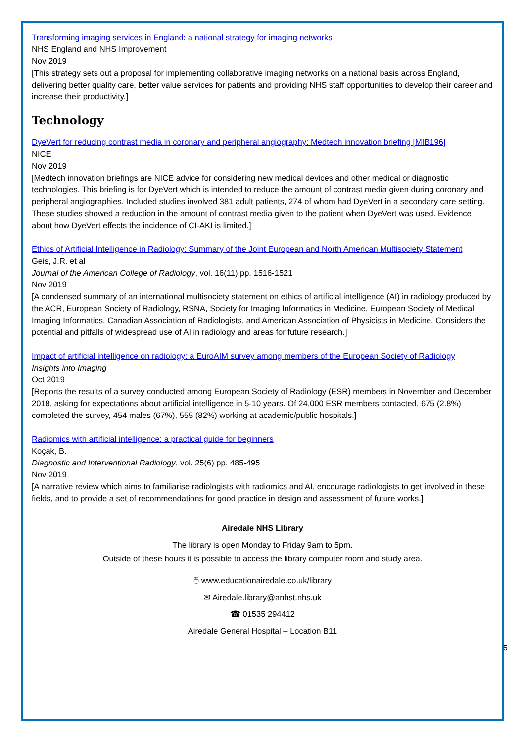Transforming imaging services in England: a national strategy for imaging networks
NHS England and NHS Improvement
Nov 2019
[This strategy sets out a proposal for implementing collaborative imaging networks on a national basis across England, delivering better quality care, better value services for patients and providing NHS staff opportunities to develop their career and increase their productivity.]
Technology
DyeVert for reducing contrast media in coronary and peripheral angiography: Medtech innovation briefing [MIB196]
NICE
Nov 2019
[Medtech innovation briefings are NICE advice for considering new medical devices and other medical or diagnostic technologies. This briefing is for DyeVert which is intended to reduce the amount of contrast media given during coronary and peripheral angiographies. Included studies involved 381 adult patients, 274 of whom had DyeVert in a secondary care setting. These studies showed a reduction in the amount of contrast media given to the patient when DyeVert was used. Evidence about how DyeVert effects the incidence of CI-AKI is limited.]
Ethics of Artificial Intelligence in Radiology: Summary of the Joint European and North American Multisociety Statement
Geis, J.R. et al
Journal of the American College of Radiology, vol. 16(11) pp. 1516-1521
Nov 2019
[A condensed summary of an international multisociety statement on ethics of artificial intelligence (AI) in radiology produced by the ACR, European Society of Radiology, RSNA, Society for Imaging Informatics in Medicine, European Society of Medical Imaging Informatics, Canadian Association of Radiologists, and American Association of Physicists in Medicine. Considers the potential and pitfalls of widespread use of AI in radiology and areas for future research.]
Impact of artificial intelligence on radiology: a EuroAIM survey among members of the European Society of Radiology
Insights into Imaging
Oct 2019
[Reports the results of a survey conducted among European Society of Radiology (ESR) members in November and December 2018, asking for expectations about artificial intelligence in 5-10 years. Of 24,000 ESR members contacted, 675 (2.8%) completed the survey, 454 males (67%), 555 (82%) working at academic/public hospitals.]
Radiomics with artificial intelligence: a practical guide for beginners
Koçak, B.
Diagnostic and Interventional Radiology, vol. 25(6) pp. 485-495
Nov 2019
[A narrative review which aims to familiarise radiologists with radiomics and AI, encourage radiologists to get involved in these fields, and to provide a set of recommendations for good practice in design and assessment of future works.]
Airedale NHS Library
The library is open Monday to Friday 9am to 5pm.
Outside of these hours it is possible to access the library computer room and study area.
🖱 www.educationairedale.co.uk/library
✉ Airedale.library@anhst.nhs.uk
☎ 01535 294412
Airedale General Hospital – Location B11
5